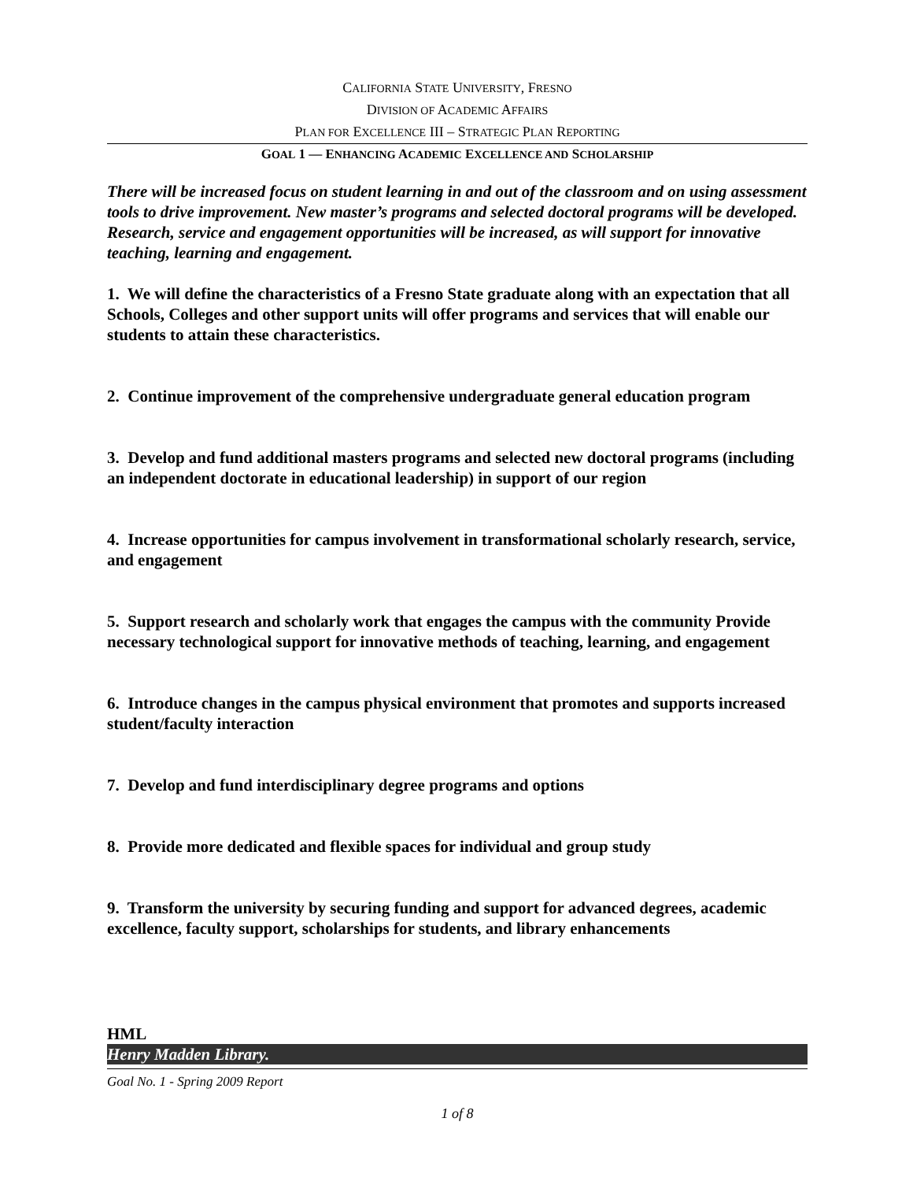CALIFORNIA STATE UNIVERSITY, FRESNO
DIVISION OF ACADEMIC AFFAIRS
PLAN FOR EXCELLENCE III – STRATEGIC PLAN REPORTING
GOAL 1 — ENHANCING ACADEMIC EXCELLENCE AND SCHOLARSHIP
There will be increased focus on student learning in and out of the classroom and on using assessment tools to drive improvement. New master’s programs and selected doctoral programs will be developed. Research, service and engagement opportunities will be increased, as will support for innovative teaching, learning and engagement.
1. We will define the characteristics of a Fresno State graduate along with an expectation that all Schools, Colleges and other support units will offer programs and services that will enable our students to attain these characteristics.
2. Continue improvement of the comprehensive undergraduate general education program
3. Develop and fund additional masters programs and selected new doctoral programs (including an independent doctorate in educational leadership) in support of our region
4. Increase opportunities for campus involvement in transformational scholarly research, service, and engagement
5. Support research and scholarly work that engages the campus with the community Provide necessary technological support for innovative methods of teaching, learning, and engagement
6. Introduce changes in the campus physical environment that promotes and supports increased student/faculty interaction
7. Develop and fund interdisciplinary degree programs and options
8. Provide more dedicated and flexible spaces for individual and group study
9. Transform the university by securing funding and support for advanced degrees, academic excellence, faculty support, scholarships for students, and library enhancements
HML
Henry Madden Library.
Goal No. 1 - Spring 2009 Report
1 of 8